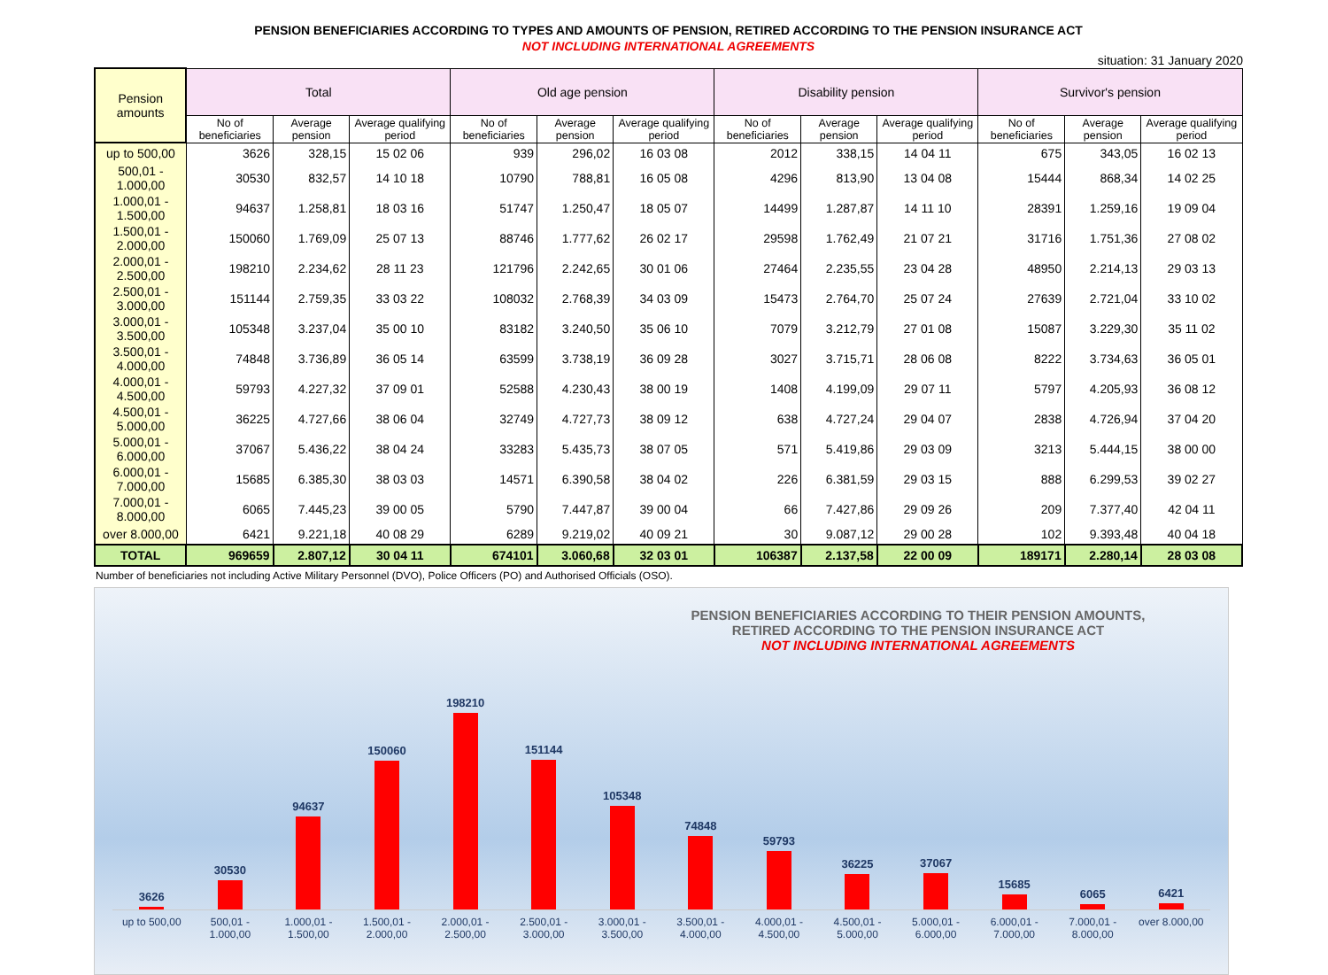PENSION BENEFICIARIES ACCORDING TO TYPES AND AMOUNTS OF PENSION, RETIRED ACCORDING TO THE PENSION INSURANCE ACT
NOT INCLUDING INTERNATIONAL AGREEMENTS
situation: 31 January 2020
| Pension amounts | Total | | | Old age pension | | | Disability pension | | | Survivor's pension | | |
| --- | --- | --- | --- | --- | --- | --- | --- | --- | --- | --- | --- | --- |
| | No of beneficiaries | Average pension | Average qualifying period | No of beneficiaries | Average pension | Average qualifying period | No of beneficiaries | Average pension | Average qualifying period | No of beneficiaries | Average pension | Average qualifying period |
| up to 500,00 | 3626 | 328,15 | 15 02 06 | 939 | 296,02 | 16 03 08 | 2012 | 338,15 | 14 04 11 | 675 | 343,05 | 16 02 13 |
| 500,01 - 1.000,00 | 30530 | 832,57 | 14 10 18 | 10790 | 788,81 | 16 05 08 | 4296 | 813,90 | 13 04 08 | 15444 | 868,34 | 14 02 25 |
| 1.000,01 - 1.500,00 | 94637 | 1.258,81 | 18 03 16 | 51747 | 1.250,47 | 18 05 07 | 14499 | 1.287,87 | 14 11 10 | 28391 | 1.259,16 | 19 09 04 |
| 1.500,01 - 2.000,00 | 150060 | 1.769,09 | 25 07 13 | 88746 | 1.777,62 | 26 02 17 | 29598 | 1.762,49 | 21 07 21 | 31716 | 1.751,36 | 27 08 02 |
| 2.000,01 - 2.500,00 | 198210 | 2.234,62 | 28 11 23 | 121796 | 2.242,65 | 30 01 06 | 27464 | 2.235,55 | 23 04 28 | 48950 | 2.214,13 | 29 03 13 |
| 2.500,01 - 3.000,00 | 151144 | 2.759,35 | 33 03 22 | 108032 | 2.768,39 | 34 03 09 | 15473 | 2.764,70 | 25 07 24 | 27639 | 2.721,04 | 33 10 02 |
| 3.000,01 - 3.500,00 | 105348 | 3.237,04 | 35 00 10 | 83182 | 3.240,50 | 35 06 10 | 7079 | 3.212,79 | 27 01 08 | 15087 | 3.229,30 | 35 11 02 |
| 3.500,01 - 4.000,00 | 74848 | 3.736,89 | 36 05 14 | 63599 | 3.738,19 | 36 09 28 | 3027 | 3.715,71 | 28 06 08 | 8222 | 3.734,63 | 36 05 01 |
| 4.000,01 - 4.500,00 | 59793 | 4.227,32 | 37 09 01 | 52588 | 4.230,43 | 38 00 19 | 1408 | 4.199,09 | 29 07 11 | 5797 | 4.205,93 | 36 08 12 |
| 4.500,01 - 5.000,00 | 36225 | 4.727,66 | 38 06 04 | 32749 | 4.727,73 | 38 09 12 | 638 | 4.727,24 | 29 04 07 | 2838 | 4.726,94 | 37 04 20 |
| 5.000,01 - 6.000,00 | 37067 | 5.436,22 | 38 04 24 | 33283 | 5.435,73 | 38 07 05 | 571 | 5.419,86 | 29 03 09 | 3213 | 5.444,15 | 38 00 00 |
| 6.000,01 - 7.000,00 | 15685 | 6.385,30 | 38 03 03 | 14571 | 6.390,58 | 38 04 02 | 226 | 6.381,59 | 29 03 15 | 888 | 6.299,53 | 39 02 27 |
| 7.000,01 - 8.000,00 | 6065 | 7.445,23 | 39 00 05 | 5790 | 7.447,87 | 39 00 04 | 66 | 7.427,86 | 29 09 26 | 209 | 7.377,40 | 42 04 11 |
| over 8.000,00 | 6421 | 9.221,18 | 40 08 29 | 6289 | 9.219,02 | 40 09 21 | 30 | 9.087,12 | 29 00 28 | 102 | 9.393,48 | 40 04 18 |
| TOTAL | 969659 | 2.807,12 | 30 04 11 | 674101 | 3.060,68 | 32 03 01 | 106387 | 2.137,58 | 22 00 09 | 189171 | 2.280,14 | 28 03 08 |
Number of beneficiaries not including Active Military Personnel (DVO), Police Officers (PO) and Authorised Officials (OSO).
PENSION BENEFICIARIES ACCORDING TO THEIR PENSION AMOUNTS,
RETIRED ACCORDING TO THE PENSION INSURANCE ACT
NOT INCLUDING INTERNATIONAL AGREEMENTS
3626
30530
94637
150060
198210
151144
105348
74848
59793
36225
37067
15685
6065
6421
up to 500,00 500,01 - 1.000,00 1.000,01 - 1.500,00 1.500,01 - 2.000,00 2.000,01 - 2.500,00 2.500,01 - 3.000,00 3.000,01 - 3.500,00 3.500,01 - 4.000,00 4.000,01 - 4.500,00 4.500,01 - 5.000,00 5.000,01 - 6.000,00 6.000,01 - 7.000,00 7.000,01 - 8.000,00 over 8.000,00